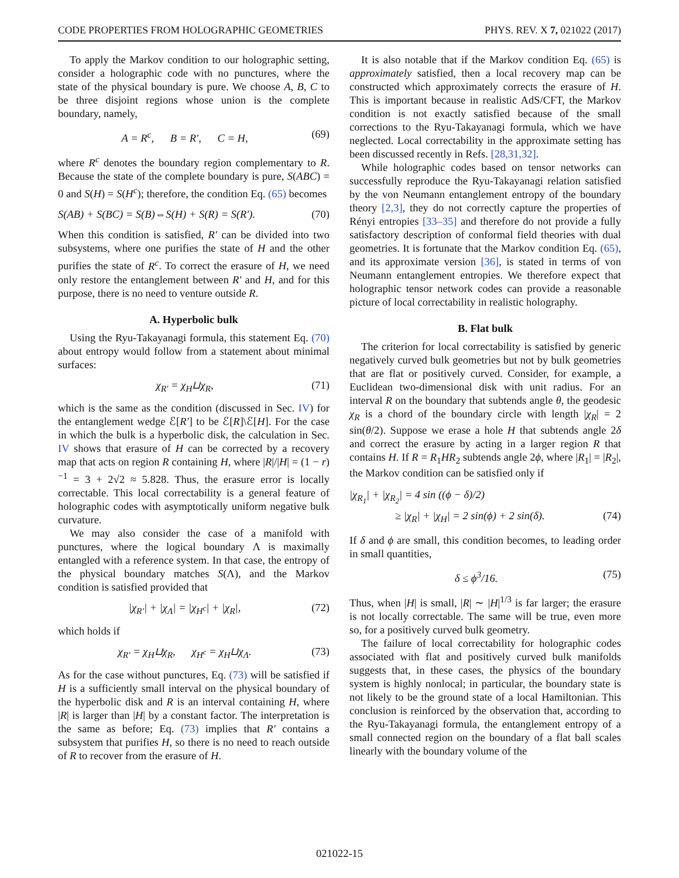CODE PROPERTIES FROM HOLOGRAPHIC GEOMETRIES PHYS. REV. X 7, 021022 (2017)
To apply the Markov condition to our holographic setting, consider a holographic code with no punctures, where the state of the physical boundary is pure. We choose A, B, C to be three disjoint regions whose union is the complete boundary, namely,
A = R<sup>c</sup>, B = R′, C = H, (69)
where R<sup>c</sup> denotes the boundary region complementary to R. Because the state of the complete boundary is pure, S(ABC) = 0 and S(H) = S(H<sup>c</sup>); therefore, the condition Eq. (65) becomes
S(AB) + S(BC) = S(B)⇔S(H) + S(R) = S(R′). (70)
When this condition is satisfied, R′ can be divided into two subsystems, where one purifies the state of H and the other purifies the state of R<sup>c</sup>. To correct the erasure of H, we need only restore the entanglement between R′ and H, and for this purpose, there is no need to venture outside R.
A. Hyperbolic bulk
Using the Ryu-Takayanagi formula, this statement Eq. (70) about entropy would follow from a statement about minimal surfaces:
χ<sub>R′</sub> = χ<sub>H</sub>⊔χ<sub>R</sub>, (71)
which is the same as the condition (discussed in Sec. IV) for the entanglement wedge ℰ[R′] to be ℰ[R]\ℰ[H]. For the case in which the bulk is a hyperbolic disk, the calculation in Sec. IV shows that erasure of H can be corrected by a recovery map that acts on region R containing H, where |R|/|H| = (1 − r)<sup>−1</sup> = 3 + 2√2 ≈ 5.828. Thus, the erasure error is locally correctable. This local correctability is a general feature of holographic codes with asymptotically uniform negative bulk curvature.
We may also consider the case of a manifold with punctures, where the logical boundary Λ is maximally entangled with a reference system. In that case, the entropy of the physical boundary matches S(Λ), and the Markov condition is satisfied provided that
|χ<sub>R′</sub>| + |χ<sub>Λ</sub>| = |χ<sub>H<sup>c</sup></sub>| + |χ<sub>R</sub>|, (72)
which holds if
χ<sub>R′</sub> = χ<sub>H</sub>⊔χ<sub>R</sub>, χ<sub>H<sup>c</sup></sub> = χ<sub>H</sub>⊔χ<sub>Λ</sub>. (73)
As for the case without punctures, Eq. (73) will be satisfied if H is a sufficiently small interval on the physical boundary of the hyperbolic disk and R is an interval containing H, where |R| is larger than |H| by a constant factor. The interpretation is the same as before; Eq. (73) implies that R′ contains a subsystem that purifies H, so there is no need to reach outside of R to recover from the erasure of H.
It is also notable that if the Markov condition Eq. (65) is approximately satisfied, then a local recovery map can be constructed which approximately corrects the erasure of H. This is important because in realistic AdS/CFT, the Markov condition is not exactly satisfied because of the small corrections to the Ryu-Takayanagi formula, which we have neglected. Local correctability in the approximate setting has been discussed recently in Refs. [28,31,32].
While holographic codes based on tensor networks can successfully reproduce the Ryu-Takayanagi relation satisfied by the von Neumann entanglement entropy of the boundary theory [2,3], they do not correctly capture the properties of Rényi entropies [33–35] and therefore do not provide a fully satisfactory description of conformal field theories with dual geometries. It is fortunate that the Markov condition Eq. (65), and its approximate version [36], is stated in terms of von Neumann entanglement entropies. We therefore expect that holographic tensor network codes can provide a reasonable picture of local correctability in realistic holography.
B. Flat bulk
The criterion for local correctability is satisfied by generic negatively curved bulk geometries but not by bulk geometries that are flat or positively curved. Consider, for example, a Euclidean two-dimensional disk with unit radius. For an interval R on the boundary that subtends angle θ, the geodesic χ<sub>R</sub> is a chord of the boundary circle with length |χ<sub>R</sub>| = 2 sin(θ/2). Suppose we erase a hole H that subtends angle 2δ and correct the erasure by acting in a larger region R that contains H. If R = R<sub>1</sub>HR<sub>2</sub> subtends angle 2ϕ, where |R<sub>1</sub>| = |R<sub>2</sub>|, the Markov condition can be satisfied only if
|χ<sub>R<sub>1</sub></sub>| + |χ<sub>R<sub>2</sub></sub>| = 4 sin ((ϕ − δ)/2)
≥ |χ<sub>R</sub>| + |χ<sub>H</sub>| = 2 sin(ϕ) + 2 sin(δ). (74)
If δ and ϕ are small, this condition becomes, to leading order in small quantities,
δ ≤ ϕ<sup>3</sup>/16. (75)
Thus, when |H| is small, |R| ∼ |H|<sup>1/3</sup> is far larger; the erasure is not locally correctable. The same will be true, even more so, for a positively curved bulk geometry.
The failure of local correctability for holographic codes associated with flat and positively curved bulk manifolds suggests that, in these cases, the physics of the boundary system is highly nonlocal; in particular, the boundary state is not likely to be the ground state of a local Hamiltonian. This conclusion is reinforced by the observation that, according to the Ryu-Takayanagi formula, the entanglement entropy of a small connected region on the boundary of a flat ball scales linearly with the boundary volume of the
021022-15